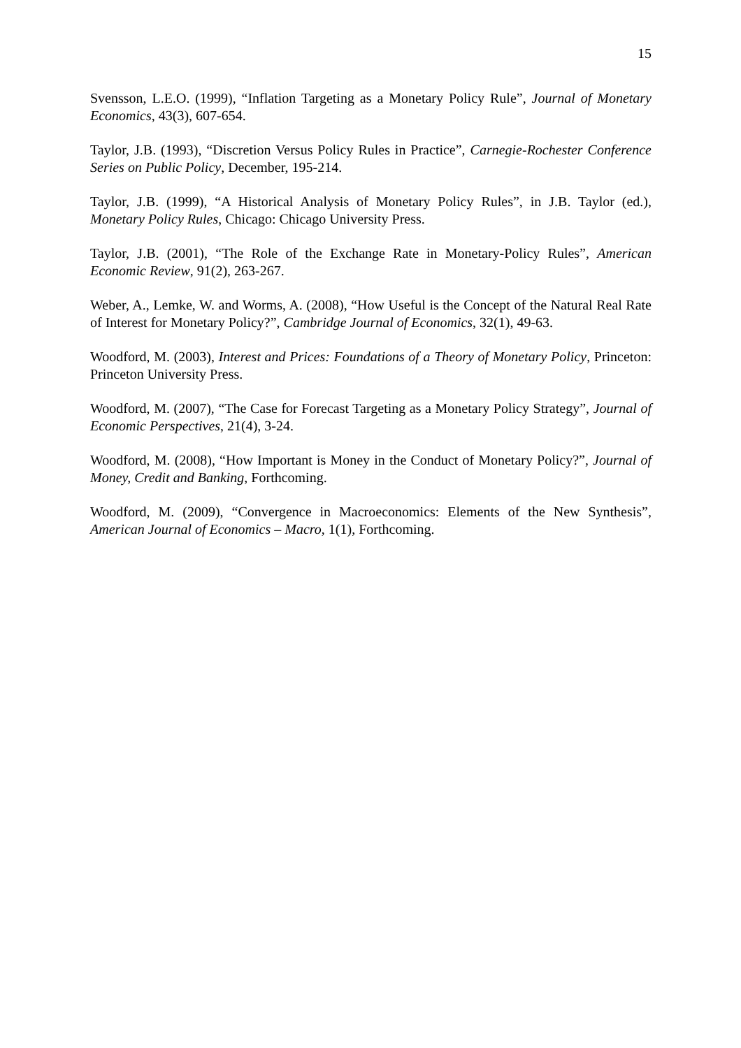15
Svensson, L.E.O. (1999), “Inflation Targeting as a Monetary Policy Rule”, Journal of Monetary Economics, 43(3), 607-654.
Taylor, J.B. (1993), “Discretion Versus Policy Rules in Practice”, Carnegie-Rochester Conference Series on Public Policy, December, 195-214.
Taylor, J.B. (1999), “A Historical Analysis of Monetary Policy Rules”, in J.B. Taylor (ed.), Monetary Policy Rules, Chicago: Chicago University Press.
Taylor, J.B. (2001), “The Role of the Exchange Rate in Monetary-Policy Rules”, American Economic Review, 91(2), 263-267.
Weber, A., Lemke, W. and Worms, A. (2008), “How Useful is the Concept of the Natural Real Rate of Interest for Monetary Policy?”, Cambridge Journal of Economics, 32(1), 49-63.
Woodford, M. (2003), Interest and Prices: Foundations of a Theory of Monetary Policy, Princeton: Princeton University Press.
Woodford, M. (2007), “The Case for Forecast Targeting as a Monetary Policy Strategy”, Journal of Economic Perspectives, 21(4), 3-24.
Woodford, M. (2008), “How Important is Money in the Conduct of Monetary Policy?”, Journal of Money, Credit and Banking, Forthcoming.
Woodford, M. (2009), “Convergence in Macroeconomics: Elements of the New Synthesis”, American Journal of Economics – Macro, 1(1), Forthcoming.